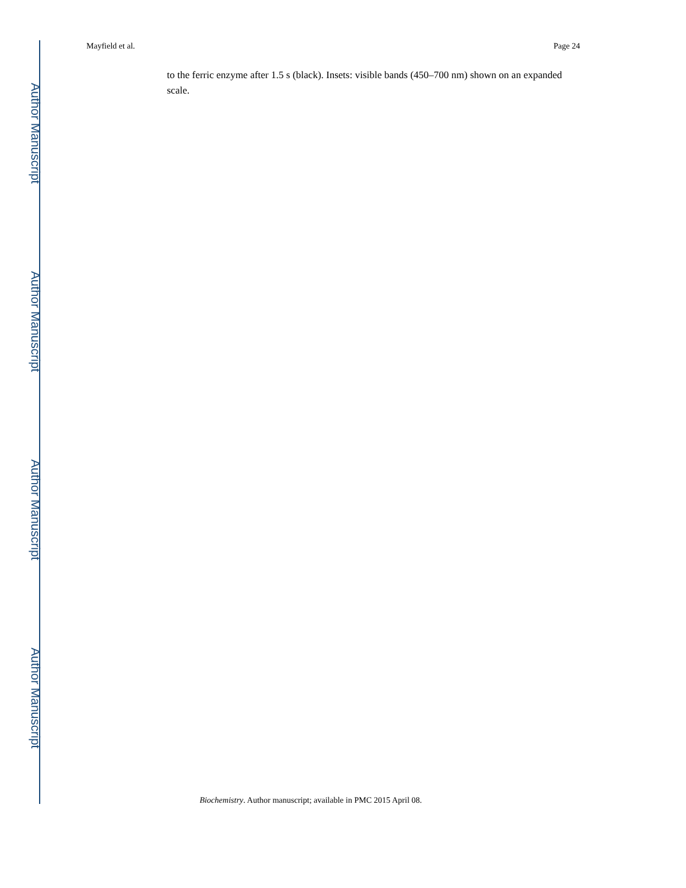Mayfield et al. Page 24
to the ferric enzyme after 1.5 s (black). Insets: visible bands (450–700 nm) shown on an expanded scale.
Author Manuscript
Author Manuscript
Author Manuscript
Author Manuscript
Biochemistry. Author manuscript; available in PMC 2015 April 08.